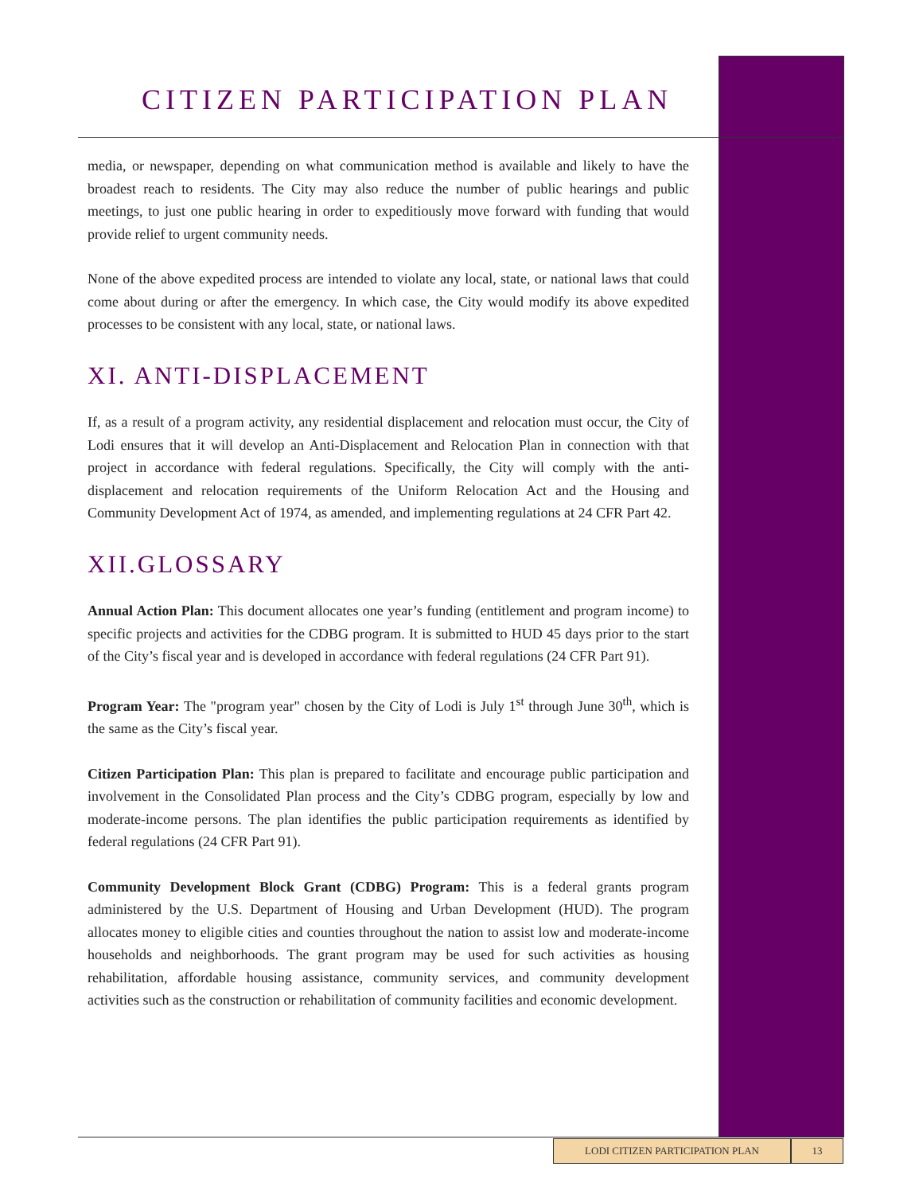CITIZEN PARTICIPATION PLAN
media, or newspaper, depending on what communication method is available and likely to have the broadest reach to residents. The City may also reduce the number of public hearings and public meetings, to just one public hearing in order to expeditiously move forward with funding that would provide relief to urgent community needs.
None of the above expedited process are intended to violate any local, state, or national laws that could come about during or after the emergency. In which case, the City would modify its above expedited processes to be consistent with any local, state, or national laws.
XI. ANTI-DISPLACEMENT
If, as a result of a program activity, any residential displacement and relocation must occur, the City of Lodi ensures that it will develop an Anti-Displacement and Relocation Plan in connection with that project in accordance with federal regulations. Specifically, the City will comply with the anti-displacement and relocation requirements of the Uniform Relocation Act and the Housing and Community Development Act of 1974, as amended, and implementing regulations at 24 CFR Part 42.
XII.GLOSSARY
Annual Action Plan: This document allocates one year’s funding (entitlement and program income) to specific projects and activities for the CDBG program. It is submitted to HUD 45 days prior to the start of the City’s fiscal year and is developed in accordance with federal regulations (24 CFR Part 91).
Program Year: The "program year" chosen by the City of Lodi is July 1<sup>st</sup> through June 30<sup>th</sup>, which is the same as the City’s fiscal year.
Citizen Participation Plan: This plan is prepared to facilitate and encourage public participation and involvement in the Consolidated Plan process and the City’s CDBG program, especially by low and moderate-income persons. The plan identifies the public participation requirements as identified by federal regulations (24 CFR Part 91).
Community Development Block Grant (CDBG) Program: This is a federal grants program administered by the U.S. Department of Housing and Urban Development (HUD). The program allocates money to eligible cities and counties throughout the nation to assist low and moderate-income households and neighborhoods. The grant program may be used for such activities as housing rehabilitation, affordable housing assistance, community services, and community development activities such as the construction or rehabilitation of community facilities and economic development.
LODI CITIZEN PARTICIPATION PLAN 13